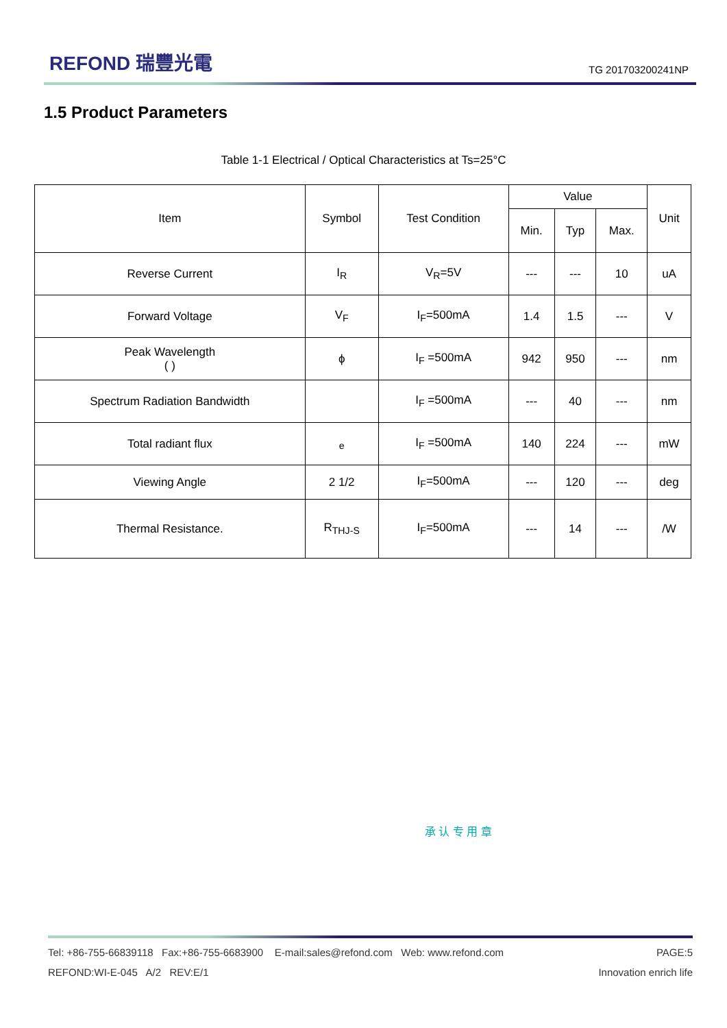REFOND 瑞豐光電
TG 201703200241NP
1.5 Product Parameters
Table 1-1 Electrical / Optical Characteristics at Ts=25°C
| Item | Symbol | Test Condition | Value | | | Unit |
| --- | --- | --- | --- | --- | --- | --- |
| | | | Min. | Typ | Max. | |
| Reverse Current | I<sub>R</sub> | V<sub>R</sub>=5V | --- | --- | 10 | uA |
| Forward Voltage | V<sub>F</sub> | I<sub>F</sub>=500mA | 1.4 | 1.5 | --- | V |
| Peak Wavelength ( ) | ϕ | I<sub>F</sub> =500mA | 942 | 950 | --- | nm |
| Spectrum Radiation Bandwidth | | I<sub>F</sub> =500mA | --- | 40 | --- | nm |
| Total radiant flux | <sub>e</sub> | I<sub>F</sub> =500mA | 140 | 224 | --- | mW |
| Viewing Angle | 2 1/2 | I<sub>F</sub>=500mA | --- | 120 | --- | deg |
| Thermal Resistance. | R<sub>THJ-S</sub> | I<sub>F</sub>=500mA | --- | 14 | --- | /W |
承 认 专 用 章
Tel: +86-755-66839118 Fax:+86-755-6683900 E-mail:sales@refond.com Web: www.refond.com PAGE:5
REFOND:WI-E-045 A/2 REV:E/1 Innovation enrich life